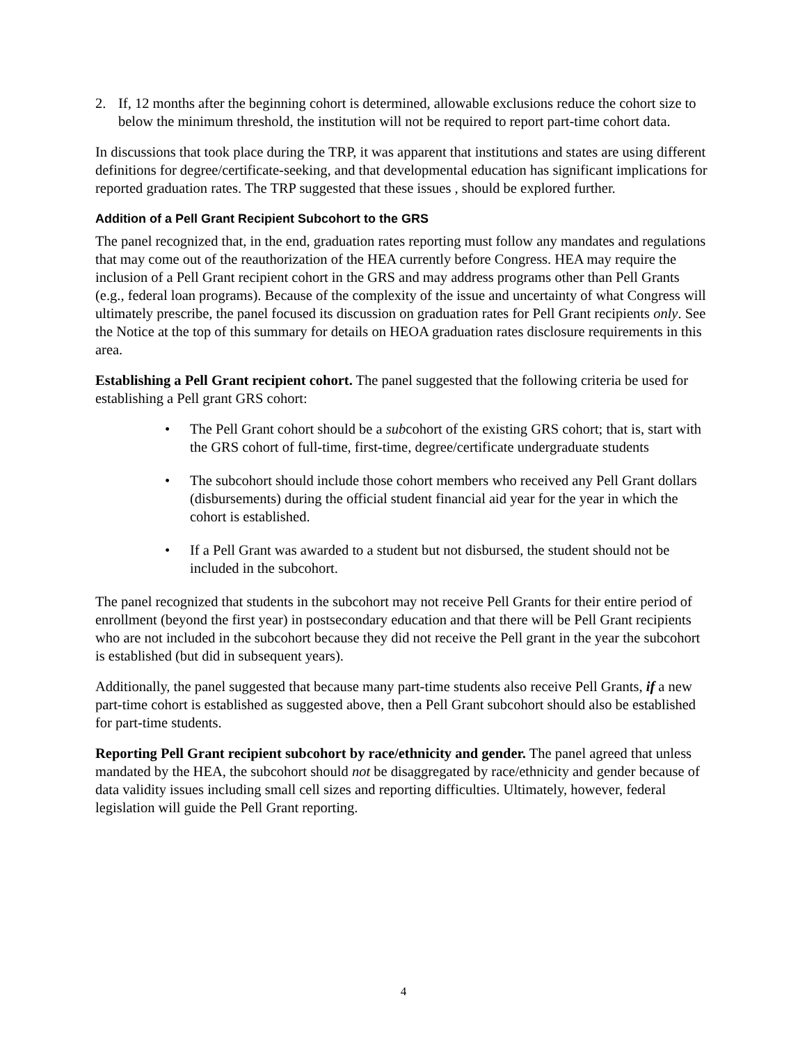2. If, 12 months after the beginning cohort is determined, allowable exclusions reduce the cohort size to below the minimum threshold, the institution will not be required to report part-time cohort data.
In discussions that took place during the TRP, it was apparent that institutions and states are using different definitions for degree/certificate-seeking, and that developmental education has significant implications for reported graduation rates. The TRP suggested that these issues , should be explored further.
Addition of a Pell Grant Recipient Subcohort to the GRS
The panel recognized that, in the end, graduation rates reporting must follow any mandates and regulations that may come out of the reauthorization of the HEA currently before Congress. HEA may require the inclusion of a Pell Grant recipient cohort in the GRS and may address programs other than Pell Grants (e.g., federal loan programs). Because of the complexity of the issue and uncertainty of what Congress will ultimately prescribe, the panel focused its discussion on graduation rates for Pell Grant recipients only. See the Notice at the top of this summary for details on HEOA graduation rates disclosure requirements in this area.
Establishing a Pell Grant recipient cohort. The panel suggested that the following criteria be used for establishing a Pell grant GRS cohort:
• The Pell Grant cohort should be a subcohort of the existing GRS cohort; that is, start with the GRS cohort of full-time, first-time, degree/certificate undergraduate students
• The subcohort should include those cohort members who received any Pell Grant dollars (disbursements) during the official student financial aid year for the year in which the cohort is established.
• If a Pell Grant was awarded to a student but not disbursed, the student should not be included in the subcohort.
The panel recognized that students in the subcohort may not receive Pell Grants for their entire period of enrollment (beyond the first year) in postsecondary education and that there will be Pell Grant recipients who are not included in the subcohort because they did not receive the Pell grant in the year the subcohort is established (but did in subsequent years).
Additionally, the panel suggested that because many part-time students also receive Pell Grants, if a new part-time cohort is established as suggested above, then a Pell Grant subcohort should also be established for part-time students.
Reporting Pell Grant recipient subcohort by race/ethnicity and gender. The panel agreed that unless mandated by the HEA, the subcohort should not be disaggregated by race/ethnicity and gender because of data validity issues including small cell sizes and reporting difficulties. Ultimately, however, federal legislation will guide the Pell Grant reporting.
4